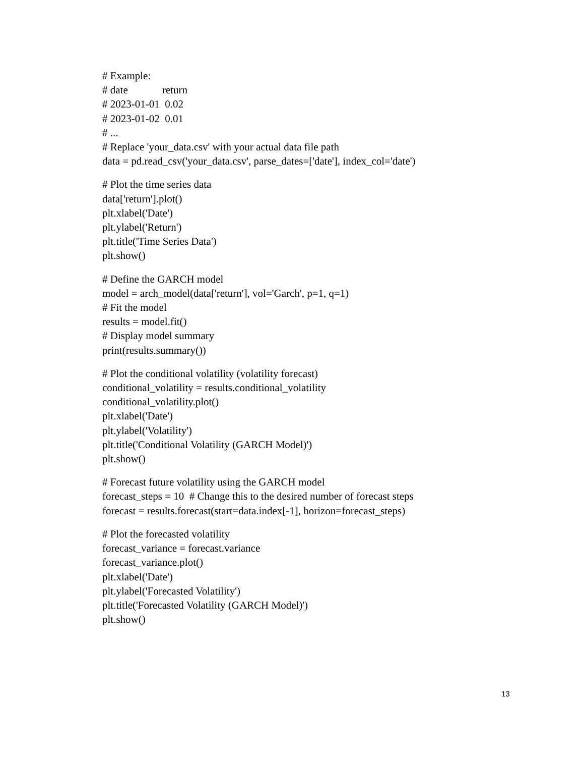# Example: # date return # 2023-01-01 0.02 # 2023-01-02 0.01 # ... # Replace 'your_data.csv' with your actual data file path data = pd.read_csv('your_data.csv', parse_dates=['date'], index_col='date')
# Plot the time series data data['return'].plot() plt.xlabel('Date') plt.ylabel('Return') plt.title('Time Series Data') plt.show()
# Define the GARCH model model = arch_model(data['return'], vol='Garch', p=1, q=1) # Fit the model results = model.fit() # Display model summary print(results.summary())
# Plot the conditional volatility (volatility forecast) conditional_volatility = results.conditional_volatility conditional_volatility.plot() plt.xlabel('Date') plt.ylabel('Volatility') plt.title('Conditional Volatility (GARCH Model)') plt.show()
# Forecast future volatility using the GARCH model forecast_steps = 10 # Change this to the desired number of forecast steps forecast = results.forecast(start=data.index[-1], horizon=forecast_steps)
# Plot the forecasted volatility forecast_variance = forecast.variance forecast_variance.plot() plt.xlabel('Date') plt.ylabel('Forecasted Volatility') plt.title('Forecasted Volatility (GARCH Model)') plt.show()
13